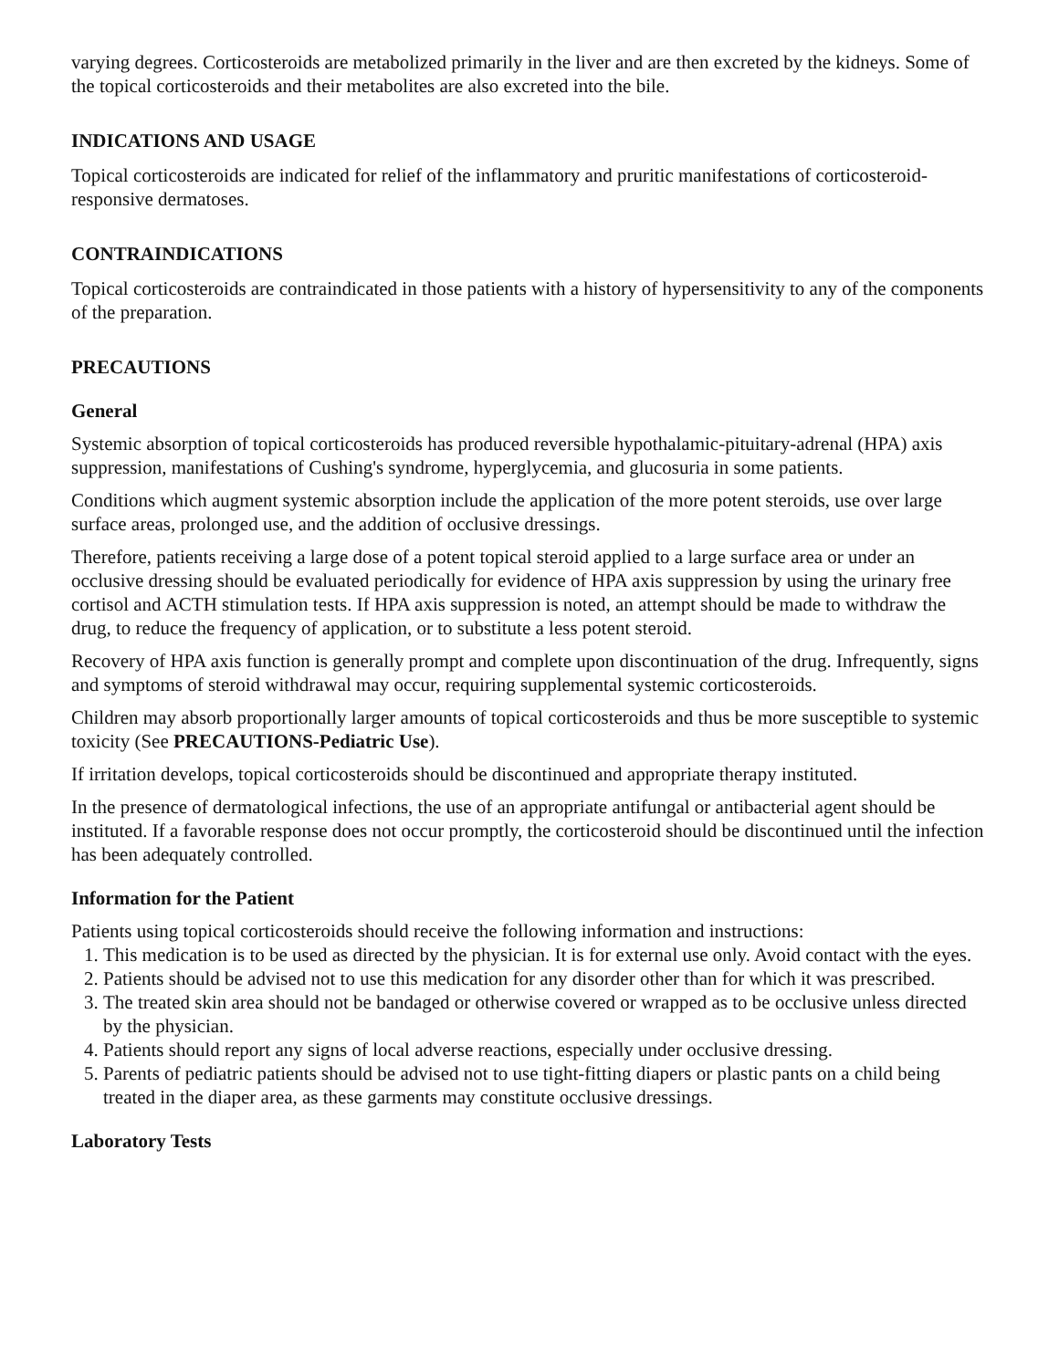varying degrees. Corticosteroids are metabolized primarily in the liver and are then excreted by the kidneys. Some of the topical corticosteroids and their metabolites are also excreted into the bile.
INDICATIONS AND USAGE
Topical corticosteroids are indicated for relief of the inflammatory and pruritic manifestations of corticosteroid-responsive dermatoses.
CONTRAINDICATIONS
Topical corticosteroids are contraindicated in those patients with a history of hypersensitivity to any of the components of the preparation.
PRECAUTIONS
General
Systemic absorption of topical corticosteroids has produced reversible hypothalamic-pituitary-adrenal (HPA) axis suppression, manifestations of Cushing's syndrome, hyperglycemia, and glucosuria in some patients.
Conditions which augment systemic absorption include the application of the more potent steroids, use over large surface areas, prolonged use, and the addition of occlusive dressings.
Therefore, patients receiving a large dose of a potent topical steroid applied to a large surface area or under an occlusive dressing should be evaluated periodically for evidence of HPA axis suppression by using the urinary free cortisol and ACTH stimulation tests. If HPA axis suppression is noted, an attempt should be made to withdraw the drug, to reduce the frequency of application, or to substitute a less potent steroid.
Recovery of HPA axis function is generally prompt and complete upon discontinuation of the drug. Infrequently, signs and symptoms of steroid withdrawal may occur, requiring supplemental systemic corticosteroids.
Children may absorb proportionally larger amounts of topical corticosteroids and thus be more susceptible to systemic toxicity (See PRECAUTIONS-Pediatric Use).
If irritation develops, topical corticosteroids should be discontinued and appropriate therapy instituted.
In the presence of dermatological infections, the use of an appropriate antifungal or antibacterial agent should be instituted. If a favorable response does not occur promptly, the corticosteroid should be discontinued until the infection has been adequately controlled.
Information for the Patient
Patients using topical corticosteroids should receive the following information and instructions:
1. This medication is to be used as directed by the physician. It is for external use only. Avoid contact with the eyes.
2. Patients should be advised not to use this medication for any disorder other than for which it was prescribed.
3. The treated skin area should not be bandaged or otherwise covered or wrapped as to be occlusive unless directed by the physician.
4. Patients should report any signs of local adverse reactions, especially under occlusive dressing.
5. Parents of pediatric patients should be advised not to use tight-fitting diapers or plastic pants on a child being treated in the diaper area, as these garments may constitute occlusive dressings.
Laboratory Tests